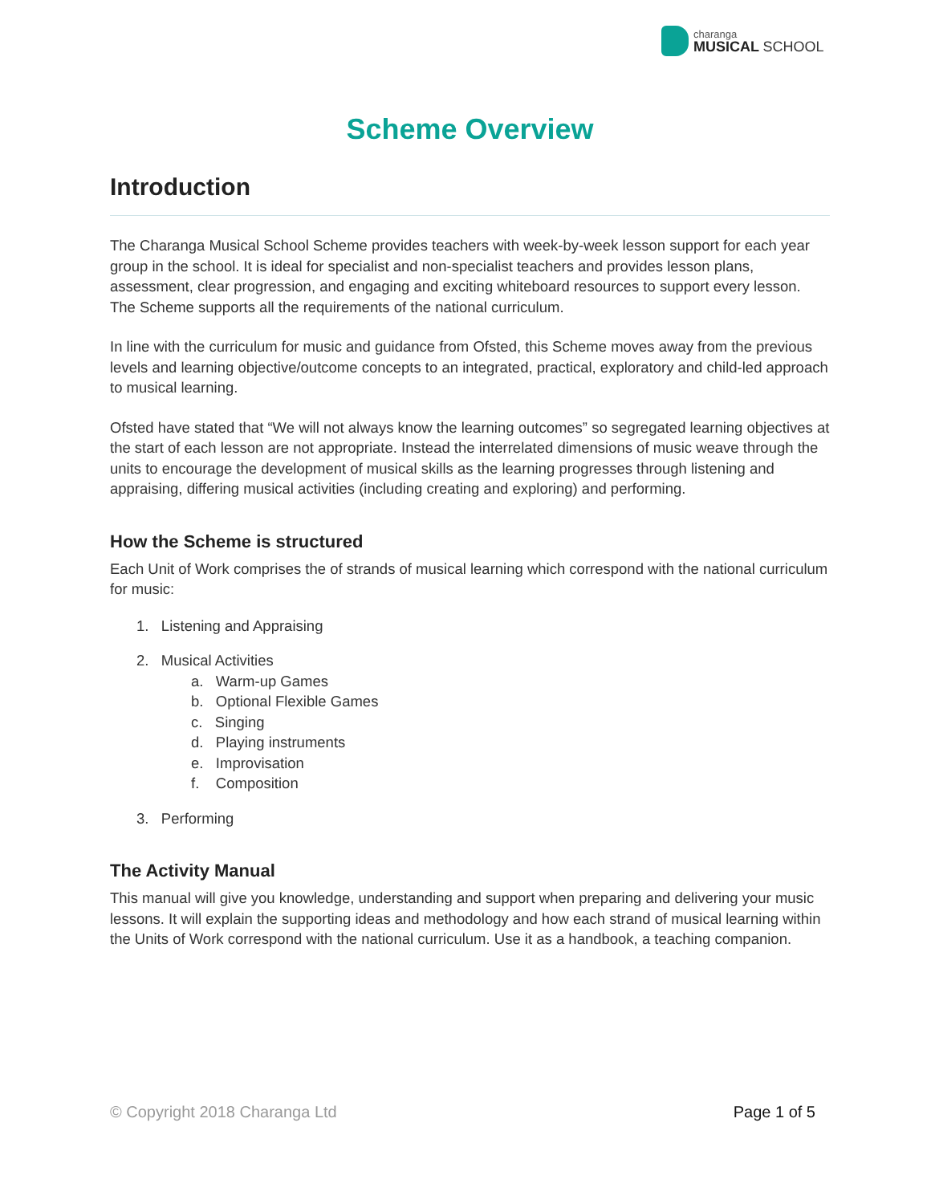charanga
MUSICAL SCHOOL
Scheme Overview
Introduction
The Charanga Musical School Scheme provides teachers with week-by-week lesson support for each year group in the school. It is ideal for specialist and non-specialist teachers and provides lesson plans, assessment, clear progression, and engaging and exciting whiteboard resources to support every lesson. The Scheme supports all the requirements of the national curriculum.
In line with the curriculum for music and guidance from Ofsted, this Scheme moves away from the previous levels and learning objective/outcome concepts to an integrated, practical, exploratory and child-led approach to musical learning.
Ofsted have stated that “We will not always know the learning outcomes” so segregated learning objectives at the start of each lesson are not appropriate. Instead the interrelated dimensions of music weave through the units to encourage the development of musical skills as the learning progresses through listening and appraising, differing musical activities (including creating and exploring) and performing.
How the Scheme is structured
Each Unit of Work comprises the of strands of musical learning which correspond with the national curriculum for music:
1. Listening and Appraising
2. Musical Activities
a. Warm-up Games
b. Optional Flexible Games
c. Singing
d. Playing instruments
e. Improvisation
f. Composition
3. Performing
The Activity Manual
This manual will give you knowledge, understanding and support when preparing and delivering your music lessons. It will explain the supporting ideas and methodology and how each strand of musical learning within the Units of Work correspond with the national curriculum. Use it as a handbook, a teaching companion.
© Copyright 2018 Charanga Ltd Page 1 of 5